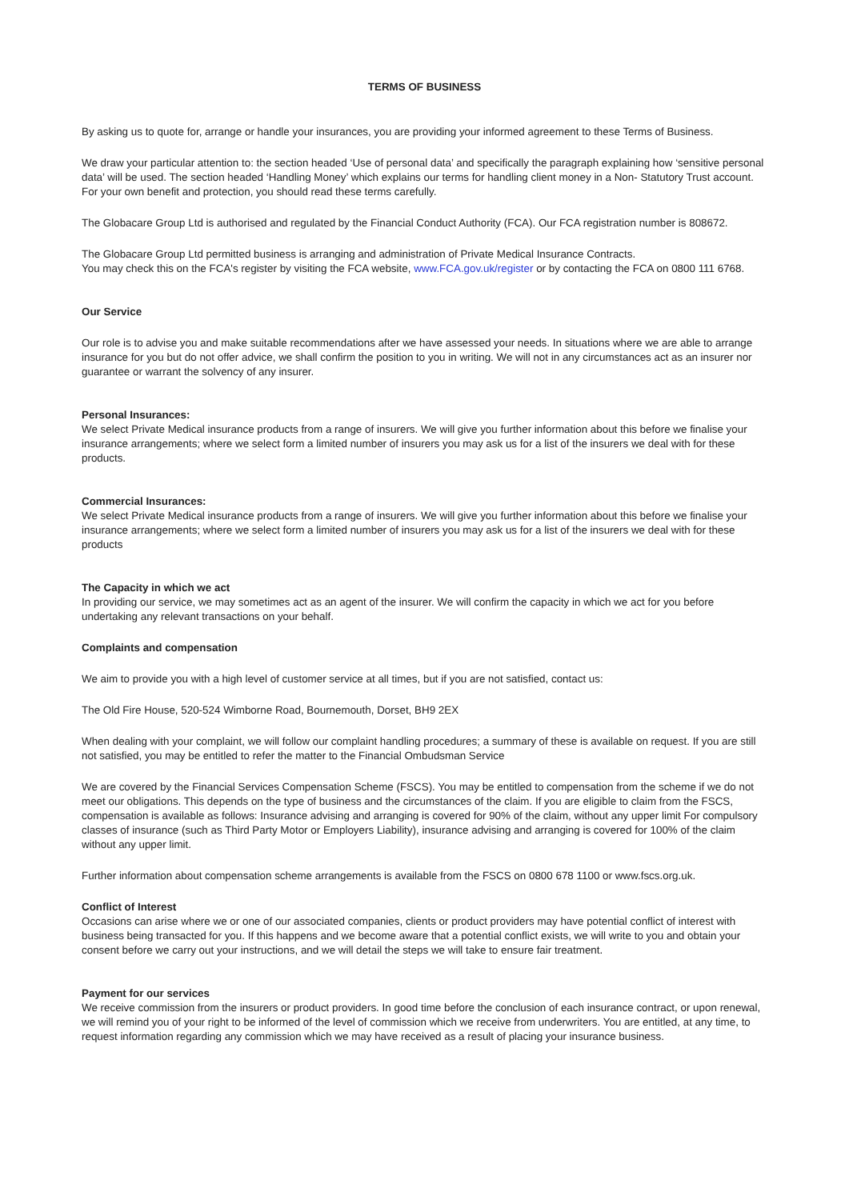TERMS OF BUSINESS
By asking us to quote for, arrange or handle your insurances, you are providing your informed agreement to these Terms of Business.
We draw your particular attention to: the section headed ‘Use of personal data’ and specifically the paragraph explaining how ‘sensitive personal data’ will be used. The section headed ‘Handling Money’ which explains our terms for handling client money in a Non- Statutory Trust account. For your own benefit and protection, you should read these terms carefully.
The Globacare Group Ltd is authorised and regulated by the Financial Conduct Authority (FCA). Our FCA registration number is 808672.
The Globacare Group Ltd permitted business is arranging and administration of Private Medical Insurance Contracts.
You may check this on the FCA's register by visiting the FCA website, www.FCA.gov.uk/register or by contacting the FCA on 0800 111 6768.
Our Service
Our role is to advise you and make suitable recommendations after we have assessed your needs. In situations where we are able to arrange insurance for you but do not offer advice, we shall confirm the position to you in writing. We will not in any circumstances act as an insurer nor guarantee or warrant the solvency of any insurer.
Personal Insurances:
We select Private Medical insurance products from a range of insurers. We will give you further information about this before we finalise your insurance arrangements; where we select form a limited number of insurers you may ask us for a list of the insurers we deal with for these products.
Commercial Insurances:
We select Private Medical insurance products from a range of insurers. We will give you further information about this before we finalise your insurance arrangements; where we select form a limited number of insurers you may ask us for a list of the insurers we deal with for these products
The Capacity in which we act
In providing our service, we may sometimes act as an agent of the insurer. We will confirm the capacity in which we act for you before undertaking any relevant transactions on your behalf.
Complaints and compensation
We aim to provide you with a high level of customer service at all times, but if you are not satisfied, contact us:
The Old Fire House, 520-524 Wimborne Road, Bournemouth, Dorset, BH9 2EX
When dealing with your complaint, we will follow our complaint handling procedures; a summary of these is available on request. If you are still not satisfied, you may be entitled to refer the matter to the Financial Ombudsman Service
We are covered by the Financial Services Compensation Scheme (FSCS). You may be entitled to compensation from the scheme if we do not meet our obligations. This depends on the type of business and the circumstances of the claim. If you are eligible to claim from the FSCS, compensation is available as follows: Insurance advising and arranging is covered for 90% of the claim, without any upper limit For compulsory classes of insurance (such as Third Party Motor or Employers Liability), insurance advising and arranging is covered for 100% of the claim without any upper limit.
Further information about compensation scheme arrangements is available from the FSCS on 0800 678 1100 or www.fscs.org.uk.
Conflict of Interest
Occasions can arise where we or one of our associated companies, clients or product providers may have potential conflict of interest with business being transacted for you. If this happens and we become aware that a potential conflict exists, we will write to you and obtain your consent before we carry out your instructions, and we will detail the steps we will take to ensure fair treatment.
Payment for our services
We receive commission from the insurers or product providers. In good time before the conclusion of each insurance contract, or upon renewal, we will remind you of your right to be informed of the level of commission which we receive from underwriters. You are entitled, at any time, to request information regarding any commission which we may have received as a result of placing your insurance business.